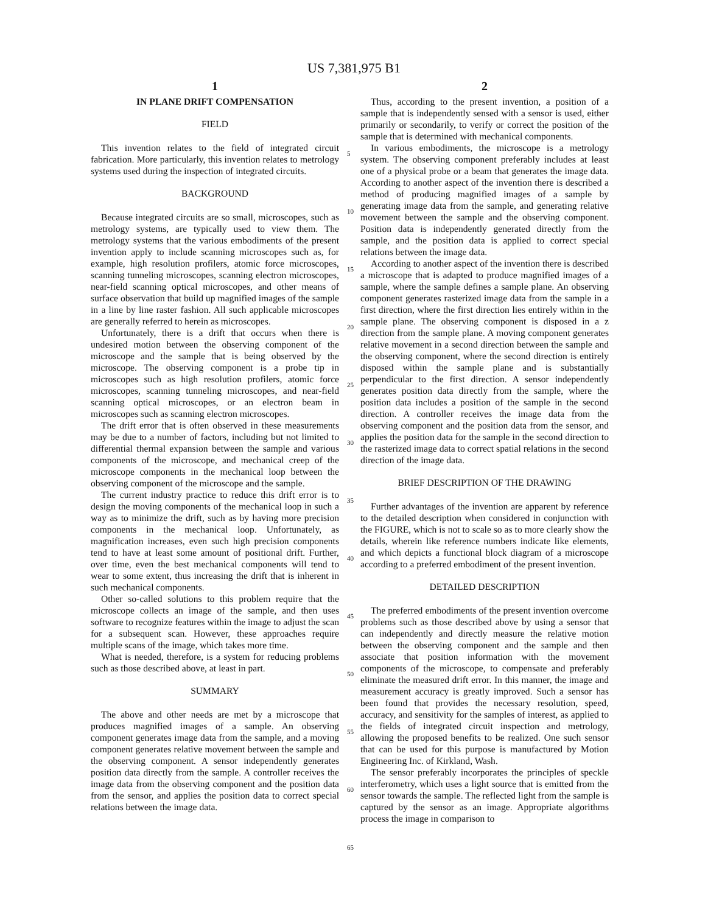US 7,381,975 B1
1
IN PLANE DRIFT COMPENSATION
FIELD
This invention relates to the field of integrated circuit fabrication. More particularly, this invention relates to metrology systems used during the inspection of integrated circuits.
BACKGROUND
Because integrated circuits are so small, microscopes, such as metrology systems, are typically used to view them. The metrology systems that the various embodiments of the present invention apply to include scanning microscopes such as, for example, high resolution profilers, atomic force microscopes, scanning tunneling microscopes, scanning electron microscopes, near-field scanning optical microscopes, and other means of surface observation that build up magnified images of the sample in a line by line raster fashion. All such applicable microscopes are generally referred to herein as microscopes.
Unfortunately, there is a drift that occurs when there is undesired motion between the observing component of the microscope and the sample that is being observed by the microscope. The observing component is a probe tip in microscopes such as high resolution profilers, atomic force microscopes, scanning tunneling microscopes, and near-field scanning optical microscopes, or an electron beam in microscopes such as scanning electron microscopes.
The drift error that is often observed in these measurements may be due to a number of factors, including but not limited to differential thermal expansion between the sample and various components of the microscope, and mechanical creep of the microscope components in the mechanical loop between the observing component of the microscope and the sample.
The current industry practice to reduce this drift error is to design the moving components of the mechanical loop in such a way as to minimize the drift, such as by having more precision components in the mechanical loop. Unfortunately, as magnification increases, even such high precision components tend to have at least some amount of positional drift. Further, over time, even the best mechanical components will tend to wear to some extent, thus increasing the drift that is inherent in such mechanical components.
Other so-called solutions to this problem require that the microscope collects an image of the sample, and then uses software to recognize features within the image to adjust the scan for a subsequent scan. However, these approaches require multiple scans of the image, which takes more time.
What is needed, therefore, is a system for reducing problems such as those described above, at least in part.
SUMMARY
The above and other needs are met by a microscope that produces magnified images of a sample. An observing component generates image data from the sample, and a moving component generates relative movement between the sample and the observing component. A sensor independently generates position data directly from the sample. A controller receives the image data from the observing component and the position data from the sensor, and applies the position data to correct special relations between the image data.
5
10
15
20
25
30
35
40
45
50
55
60
65
2
Thus, according to the present invention, a position of a sample that is independently sensed with a sensor is used, either primarily or secondarily, to verify or correct the position of the sample that is determined with mechanical components.
In various embodiments, the microscope is a metrology system. The observing component preferably includes at least one of a physical probe or a beam that generates the image data. According to another aspect of the invention there is described a method of producing magnified images of a sample by generating image data from the sample, and generating relative movement between the sample and the observing component. Position data is independently generated directly from the sample, and the position data is applied to correct special relations between the image data.
According to another aspect of the invention there is described a microscope that is adapted to produce magnified images of a sample, where the sample defines a sample plane. An observing component generates rasterized image data from the sample in a first direction, where the first direction lies entirely within in the sample plane. The observing component is disposed in a z direction from the sample plane. A moving component generates relative movement in a second direction between the sample and the observing component, where the second direction is entirely disposed within the sample plane and is substantially perpendicular to the first direction. A sensor independently generates position data directly from the sample, where the position data includes a position of the sample in the second direction. A controller receives the image data from the observing component and the position data from the sensor, and applies the position data for the sample in the second direction to the rasterized image data to correct spatial relations in the second direction of the image data.
BRIEF DESCRIPTION OF THE DRAWING
Further advantages of the invention are apparent by reference to the detailed description when considered in conjunction with the FIGURE, which is not to scale so as to more clearly show the details, wherein like reference numbers indicate like elements, and which depicts a functional block diagram of a microscope according to a preferred embodiment of the present invention.
DETAILED DESCRIPTION
The preferred embodiments of the present invention overcome problems such as those described above by using a sensor that can independently and directly measure the relative motion between the observing component and the sample and then associate that position information with the movement components of the microscope, to compensate and preferably eliminate the measured drift error. In this manner, the image and measurement accuracy is greatly improved. Such a sensor has been found that provides the necessary resolution, speed, accuracy, and sensitivity for the samples of interest, as applied to the fields of integrated circuit inspection and metrology, allowing the proposed benefits to be realized. One such sensor that can be used for this purpose is manufactured by Motion Engineering Inc. of Kirkland, Wash.
The sensor preferably incorporates the principles of speckle interferometry, which uses a light source that is emitted from the sensor towards the sample. The reflected light from the sample is captured by the sensor as an image. Appropriate algorithms process the image in comparison to